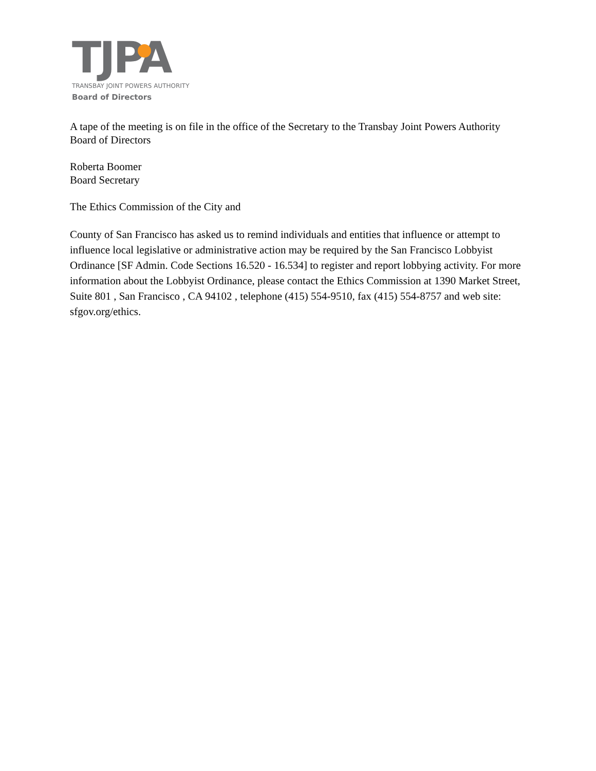TJPA
TRANSBAY JOINT POWERS AUTHORITY
Board of Directors
A tape of the meeting is on file in the office of the Secretary to the Transbay Joint Powers Authority Board of Directors
Roberta Boomer
Board Secretary
The Ethics Commission of the City and
County of San Francisco has asked us to remind individuals and entities that influence or attempt to influence local legislative or administrative action may be required by the San Francisco Lobbyist Ordinance [SF Admin. Code Sections 16.520 - 16.534] to register and report lobbying activity. For more information about the Lobbyist Ordinance, please contact the Ethics Commission at 1390 Market Street, Suite 801 , San Francisco , CA 94102 , telephone (415) 554-9510, fax (415) 554-8757 and web site: sfgov.org/ethics.